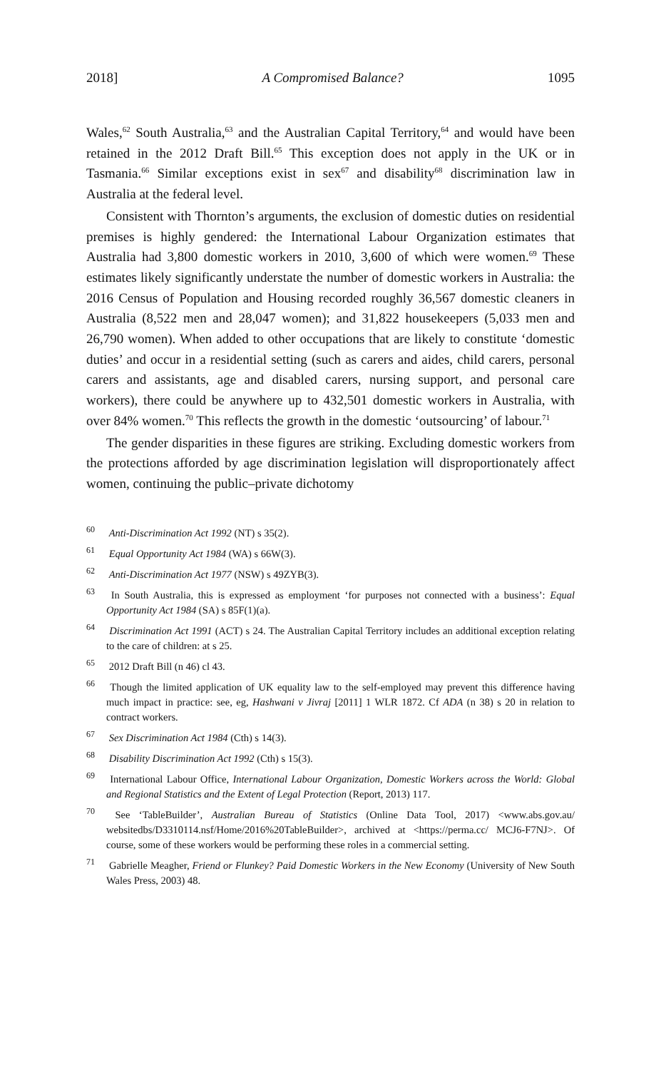2018] A Compromised Balance? 1095
Wales,<sup>62</sup> South Australia,<sup>63</sup> and the Australian Capital Territory,<sup>64</sup> and would have been retained in the 2012 Draft Bill.<sup>65</sup> This exception does not apply in the UK or in Tasmania.<sup>66</sup> Similar exceptions exist in sex<sup>67</sup> and disability<sup>68</sup> discrimination law in Australia at the federal level.
Consistent with Thornton’s arguments, the exclusion of domestic duties on residential premises is highly gendered: the International Labour Organization estimates that Australia had 3,800 domestic workers in 2010, 3,600 of which were women.<sup>69</sup> These estimates likely significantly understate the number of domestic workers in Australia: the 2016 Census of Population and Housing recorded roughly 36,567 domestic cleaners in Australia (8,522 men and 28,047 women); and 31,822 housekeepers (5,033 men and 26,790 women). When added to other occupations that are likely to constitute ‘domestic duties’ and occur in a residential setting (such as carers and aides, child carers, personal carers and assistants, age and disabled carers, nursing support, and personal care workers), there could be anywhere up to 432,501 domestic workers in Australia, with over 84% women.<sup>70</sup> This reflects the growth in the domestic ‘outsourcing’ of labour.<sup>71</sup>
The gender disparities in these figures are striking. Excluding domestic workers from the protections afforded by age discrimination legislation will disproportionately affect women, continuing the public–private dichotomy
<sup>60</sup> Anti-Discrimination Act 1992 (NT) s 35(2).
<sup>61</sup> Equal Opportunity Act 1984 (WA) s 66W(3).
<sup>62</sup> Anti-Discrimination Act 1977 (NSW) s 49ZYB(3).
<sup>63</sup> In South Australia, this is expressed as employment ‘for purposes not connected with a business’: Equal Opportunity Act 1984 (SA) s 85F(1)(a).
<sup>64</sup> Discrimination Act 1991 (ACT) s 24. The Australian Capital Territory includes an additional exception relating to the care of children: at s 25.
<sup>65</sup> 2012 Draft Bill (n 46) cl 43.
<sup>66</sup> Though the limited application of UK equality law to the self-employed may prevent this difference having much impact in practice: see, eg, Hashwani v Jivraj [2011] 1 WLR 1872. Cf ADA (n 38) s 20 in relation to contract workers.
<sup>67</sup> Sex Discrimination Act 1984 (Cth) s 14(3).
<sup>68</sup> Disability Discrimination Act 1992 (Cth) s 15(3).
<sup>69</sup> International Labour Office, International Labour Organization, Domestic Workers across the World: Global and Regional Statistics and the Extent of Legal Protection (Report, 2013) 117.
<sup>70</sup> See ‘TableBuilder’, Australian Bureau of Statistics (Online Data Tool, 2017) <www.abs.gov.au/ websitedbs/D3310114.nsf/Home/2016%20TableBuilder>, archived at <https://perma.cc/ MCJ6-F7NJ>. Of course, some of these workers would be performing these roles in a commercial setting.
<sup>71</sup> Gabrielle Meagher, Friend or Flunkey? Paid Domestic Workers in the New Economy (University of New South Wales Press, 2003) 48.